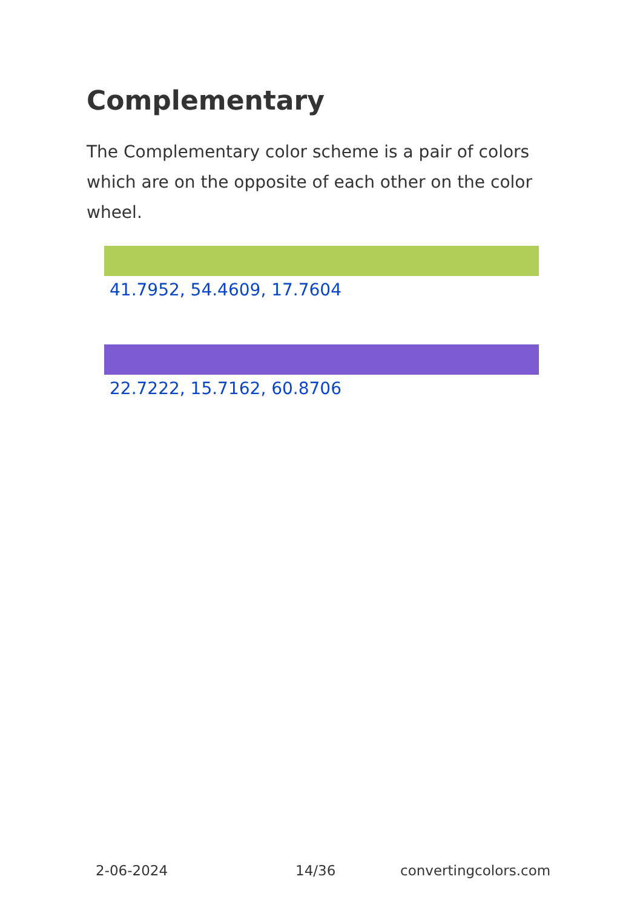Complementary
The Complementary color scheme is a pair of colors which are on the opposite of each other on the color wheel.
41.7952, 54.4609, 17.7604
22.7222, 15.7162, 60.8706
2-06-2024 14/36 convertingcolors.com